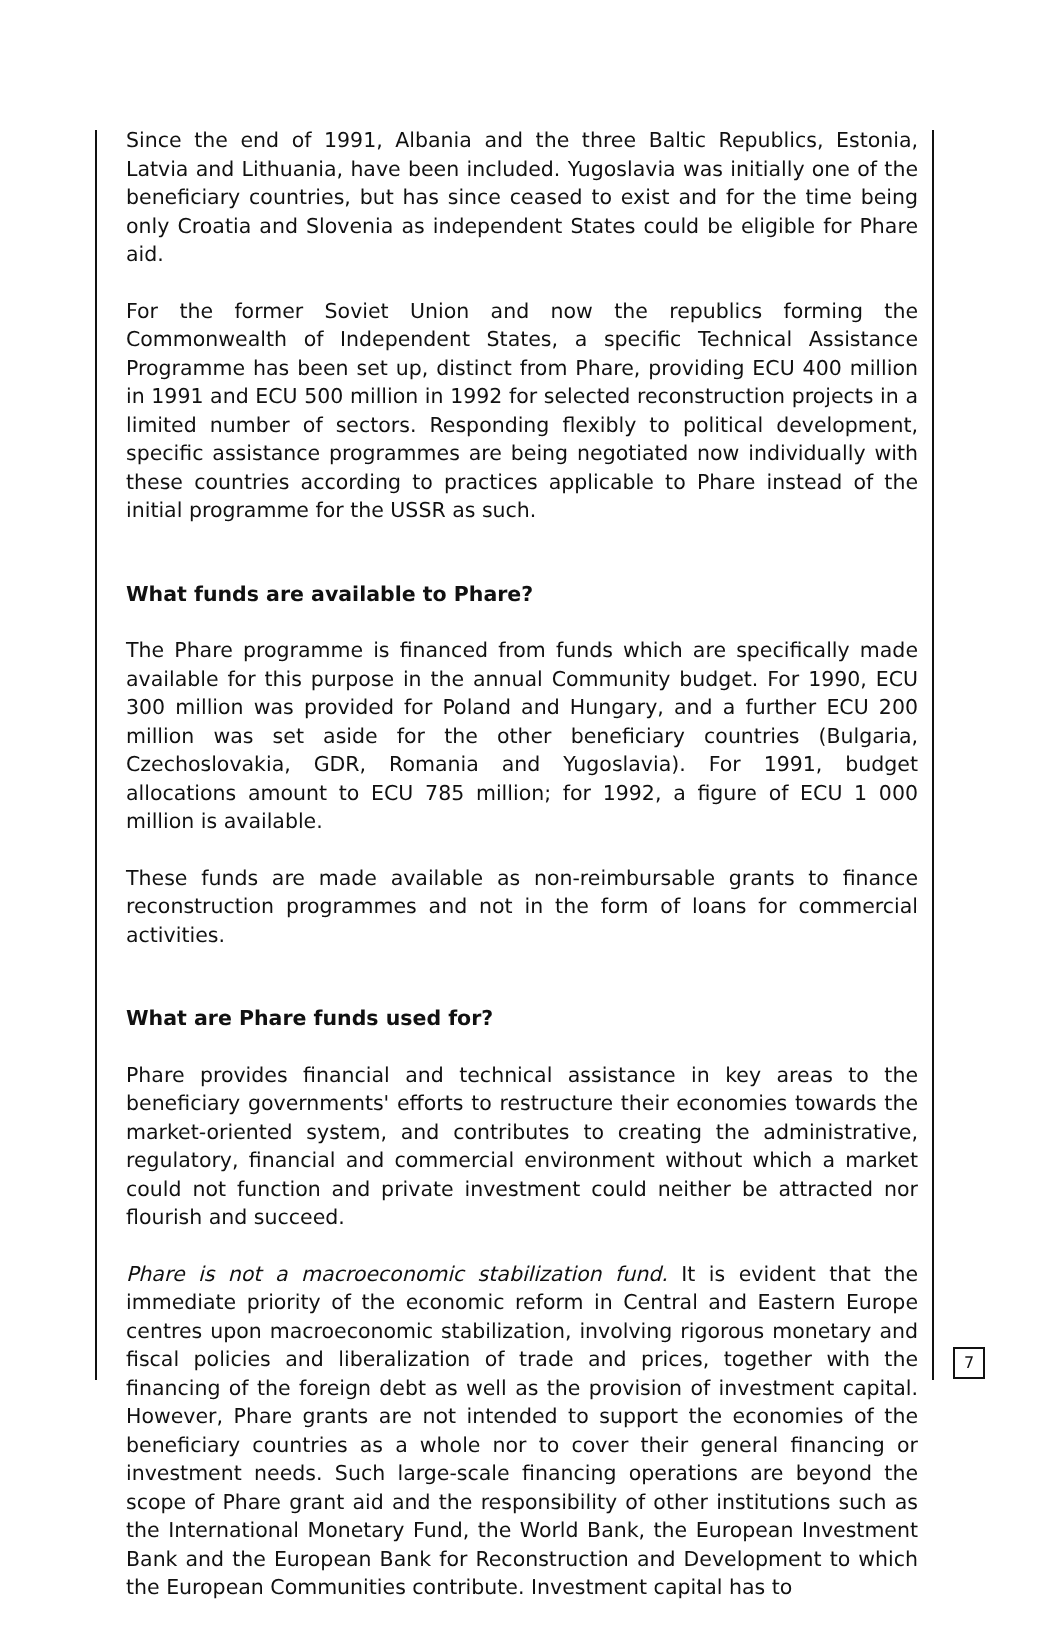Since the end of 1991, Albania and the three Baltic Republics, Estonia, Latvia and Lithuania, have been included. Yugoslavia was initially one of the beneficiary countries, but has since ceased to exist and for the time being only Croatia and Slovenia as independent States could be eligible for Phare aid.
For the former Soviet Union and now the republics forming the Commonwealth of Independent States, a specific Technical Assistance Programme has been set up, distinct from Phare, providing ECU 400 million in 1991 and ECU 500 million in 1992 for selected reconstruction projects in a limited number of sectors. Responding flexibly to political development, specific assistance programmes are being negotiated now individually with these countries according to practices applicable to Phare instead of the initial programme for the USSR as such.
What funds are available to Phare?
The Phare programme is financed from funds which are specifically made available for this purpose in the annual Community budget. For 1990, ECU 300 million was provided for Poland and Hungary, and a further ECU 200 million was set aside for the other beneficiary countries (Bulgaria, Czechoslovakia, GDR, Romania and Yugoslavia). For 1991, budget allocations amount to ECU 785 million; for 1992, a figure of ECU 1 000 million is available.
These funds are made available as non-reimbursable grants to finance reconstruction programmes and not in the form of loans for commercial activities.
What are Phare funds used for?
Phare provides financial and technical assistance in key areas to the beneficiary governments' efforts to restructure their economies towards the market-oriented system, and contributes to creating the administrative, regulatory, financial and commercial environment without which a market could not function and private investment could neither be attracted nor flourish and succeed.
Phare is not a macroeconomic stabilization fund. It is evident that the immediate priority of the economic reform in Central and Eastern Europe centres upon macroeconomic stabilization, involving rigorous monetary and fiscal policies and liberalization of trade and prices, together with the financing of the foreign debt as well as the provision of investment capital. However, Phare grants are not intended to support the economies of the beneficiary countries as a whole nor to cover their general financing or investment needs. Such large-scale financing operations are beyond the scope of Phare grant aid and the responsibility of other institutions such as the International Monetary Fund, the World Bank, the European Investment Bank and the European Bank for Reconstruction and Development to which the European Communities contribute. Investment capital has to
7